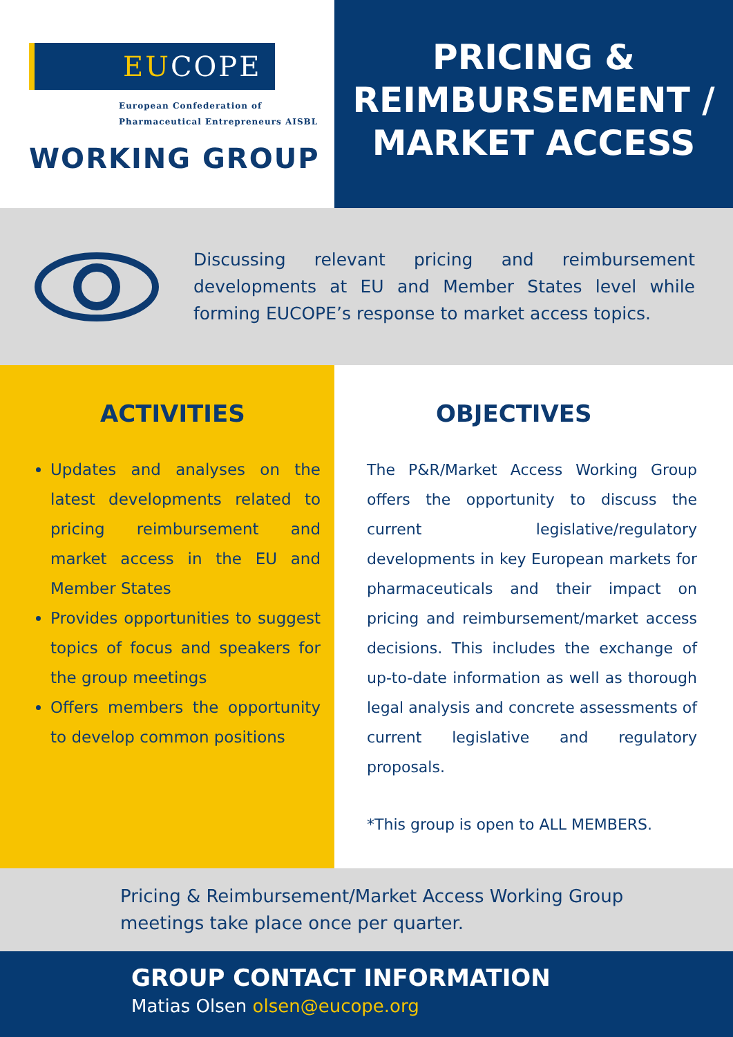EU COPE
European Confederation of
Pharmaceutical Entrepreneurs AISBL
WORKING GROUP
PRICING &
REIMBURSEMENT /
MARKET ACCESS
Discussing relevant pricing and reimbursement developments at EU and Member States level while forming EUCOPE’s response to market access topics.
ACTIVITIES
Updates and analyses on the latest developments related to pricing reimbursement and market access in the EU and Member States
Provides opportunities to suggest topics of focus and speakers for the group meetings
Offers members the opportunity to develop common positions
OBJECTIVES
The P&R/Market Access Working Group offers the opportunity to discuss the current legislative/regulatory developments in key European markets for pharmaceuticals and their impact on pricing and reimbursement/market access decisions. This includes the exchange of up-to-date information as well as thorough legal analysis and concrete assessments of current legislative and regulatory proposals.
*This group is open to ALL MEMBERS.
Pricing & Reimbursement/Market Access Working Group
meetings take place once per quarter.
GROUP CONTACT INFORMATION
Matias Olsen olsen@eucope.org